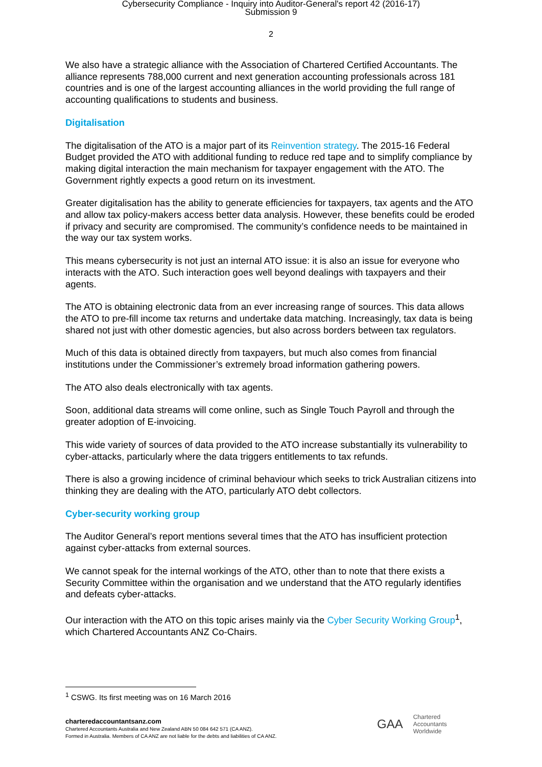Cybersecurity Compliance - Inquiry into Auditor-General's report 42 (2016-17)
Submission 9
2
We also have a strategic alliance with the Association of Chartered Certified Accountants. The alliance represents 788,000 current and next generation accounting professionals across 181 countries and is one of the largest accounting alliances in the world providing the full range of accounting qualifications to students and business.
Digitalisation
The digitalisation of the ATO is a major part of its Reinvention strategy. The 2015-16 Federal Budget provided the ATO with additional funding to reduce red tape and to simplify compliance by making digital interaction the main mechanism for taxpayer engagement with the ATO. The Government rightly expects a good return on its investment.
Greater digitalisation has the ability to generate efficiencies for taxpayers, tax agents and the ATO and allow tax policy-makers access better data analysis. However, these benefits could be eroded if privacy and security are compromised. The community’s confidence needs to be maintained in the way our tax system works.
This means cybersecurity is not just an internal ATO issue: it is also an issue for everyone who interacts with the ATO. Such interaction goes well beyond dealings with taxpayers and their agents.
The ATO is obtaining electronic data from an ever increasing range of sources. This data allows the ATO to pre-fill income tax returns and undertake data matching. Increasingly, tax data is being shared not just with other domestic agencies, but also across borders between tax regulators.
Much of this data is obtained directly from taxpayers, but much also comes from financial institutions under the Commissioner’s extremely broad information gathering powers.
The ATO also deals electronically with tax agents.
Soon, additional data streams will come online, such as Single Touch Payroll and through the greater adoption of E-invoicing.
This wide variety of sources of data provided to the ATO increase substantially its vulnerability to cyber-attacks, particularly where the data triggers entitlements to tax refunds.
There is also a growing incidence of criminal behaviour which seeks to trick Australian citizens into thinking they are dealing with the ATO, particularly ATO debt collectors.
Cyber-security working group
The Auditor General’s report mentions several times that the ATO has insufficient protection against cyber-attacks from external sources.
We cannot speak for the internal workings of the ATO, other than to note that there exists a Security Committee within the organisation and we understand that the ATO regularly identifies and defeats cyber-attacks.
Our interaction with the ATO on this topic arises mainly via the Cyber Security Working Group<sup>1</sup>, which Chartered Accountants ANZ Co-Chairs.
<sup>1</sup> CSWG. Its first meeting was on 16 March 2016
charteredaccountantsanz.com
Chartered Accountants Australia and New Zealand ABN 50 084 642 571 (CA ANZ).
Formed in Australia. Members of CA ANZ are not liable for the debts and liabilities of CA ANZ.
GAA Chartered
Accountants
Worldwide